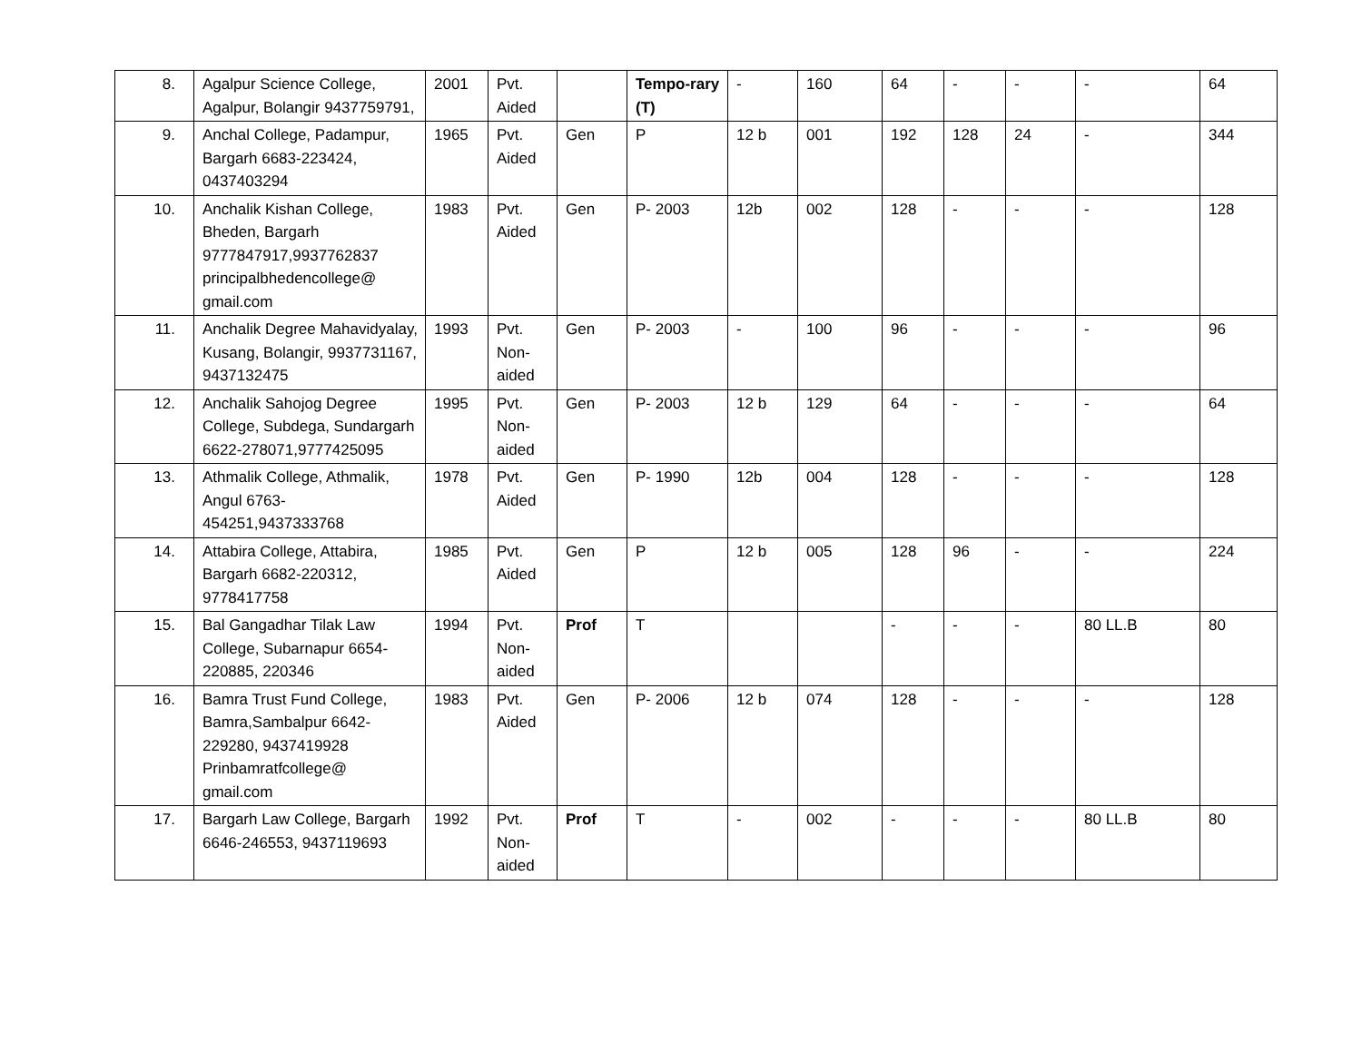| 8. | Agalpur Science College, Agalpur, Bolangir 9437759791, | 2001 | Pvt. Aided | | Tempo-rary (T) | - | 160 | 64 | - | - | - | 64 |
| 9. | Anchal College, Padampur, Bargarh 6683-223424, 0437403294 | 1965 | Pvt. Aided | Gen | P | 12 b | 001 | 192 | 128 | 24 | - | 344 |
| 10. | Anchalik Kishan College, Bheden, Bargarh 9777847917,9937762837 principalbhedencollege@ gmail.com | 1983 | Pvt. Aided | Gen | P- 2003 | 12b | 002 | 128 | - | - | - | 128 |
| 11. | Anchalik Degree Mahavidyalay, Kusang, Bolangir, 9937731167, 9437132475 | 1993 | Pvt. Non-aided | Gen | P- 2003 | - | 100 | 96 | - | - | - | 96 |
| 12. | Anchalik Sahojog Degree College, Subdega, Sundargarh 6622-278071,9777425095 | 1995 | Pvt. Non-aided | Gen | P- 2003 | 12 b | 129 | 64 | - | - | - | 64 |
| 13. | Athmalik College, Athmalik, Angul 6763-454251,9437333768 | 1978 | Pvt. Aided | Gen | P- 1990 | 12b | 004 | 128 | - | - | - | 128 |
| 14. | Attabira College, Attabira, Bargarh 6682-220312, 9778417758 | 1985 | Pvt. Aided | Gen | P | 12 b | 005 | 128 | 96 | - | - | 224 |
| 15. | Bal Gangadhar Tilak Law College, Subarnapur 6654-220885, 220346 | 1994 | Pvt. Non-aided | Prof | T | | | - | - | - | 80 LL.B | 80 |
| 16. | Bamra Trust Fund College, Bamra,Sambalpur 6642-229280, 9437419928 Prinbamratfcollege@ gmail.com | 1983 | Pvt. Aided | Gen | P- 2006 | 12 b | 074 | 128 | - | - | - | 128 |
| 17. | Bargarh Law College, Bargarh 6646-246553, 9437119693 | 1992 | Pvt. Non-aided | Prof | T | - | 002 | - | - | - | 80 LL.B | 80 |